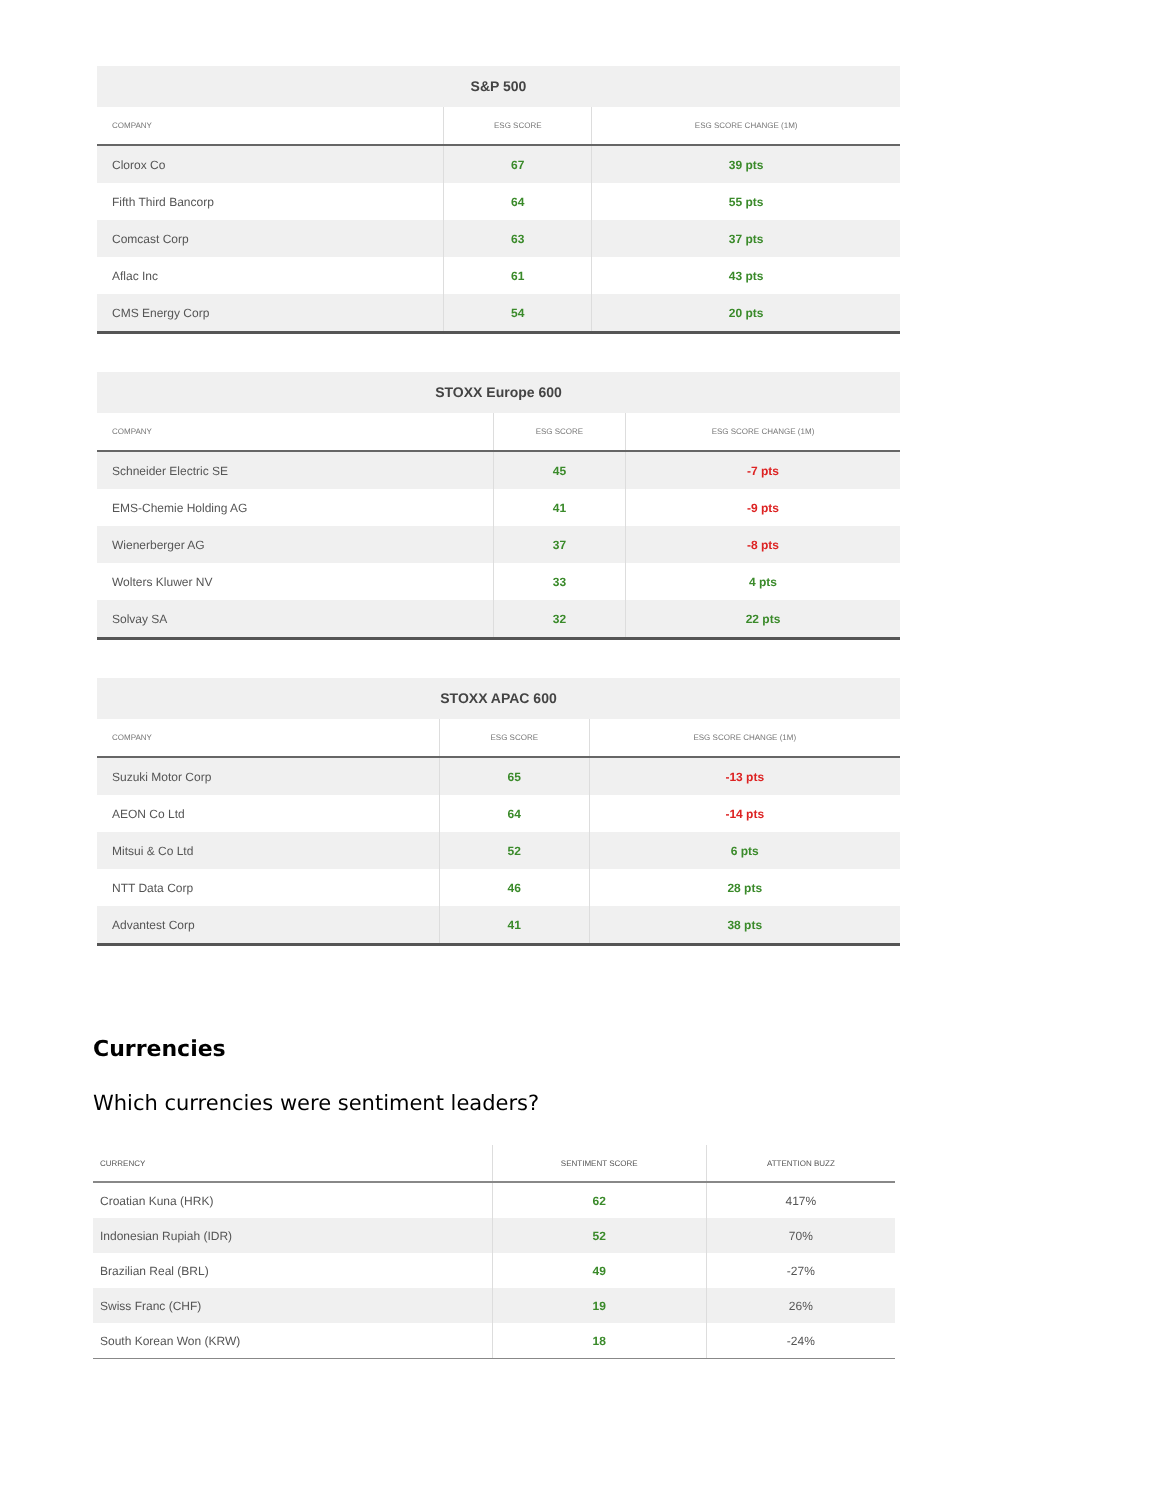S&P 500
| COMPANY | ESG SCORE | ESG SCORE CHANGE (1M) |
| --- | --- | --- |
| Clorox Co | 67 | 39 pts |
| Fifth Third Bancorp | 64 | 55 pts |
| Comcast Corp | 63 | 37 pts |
| Aflac Inc | 61 | 43 pts |
| CMS Energy Corp | 54 | 20 pts |
STOXX Europe 600
| COMPANY | ESG SCORE | ESG SCORE CHANGE (1M) |
| --- | --- | --- |
| Schneider Electric SE | 45 | -7 pts |
| EMS-Chemie Holding AG | 41 | -9 pts |
| Wienerberger AG | 37 | -8 pts |
| Wolters Kluwer NV | 33 | 4 pts |
| Solvay SA | 32 | 22 pts |
STOXX APAC 600
| COMPANY | ESG SCORE | ESG SCORE CHANGE (1M) |
| --- | --- | --- |
| Suzuki Motor Corp | 65 | -13 pts |
| AEON Co Ltd | 64 | -14 pts |
| Mitsui & Co Ltd | 52 | 6 pts |
| NTT Data Corp | 46 | 28 pts |
| Advantest Corp | 41 | 38 pts |
Currencies
Which currencies were sentiment leaders?
| CURRENCY | SENTIMENT SCORE | ATTENTION BUZZ |
| --- | --- | --- |
| Croatian Kuna (HRK) | 62 | 417% |
| Indonesian Rupiah (IDR) | 52 | 70% |
| Brazilian Real (BRL) | 49 | -27% |
| Swiss Franc (CHF) | 19 | 26% |
| South Korean Won (KRW) | 18 | -24% |